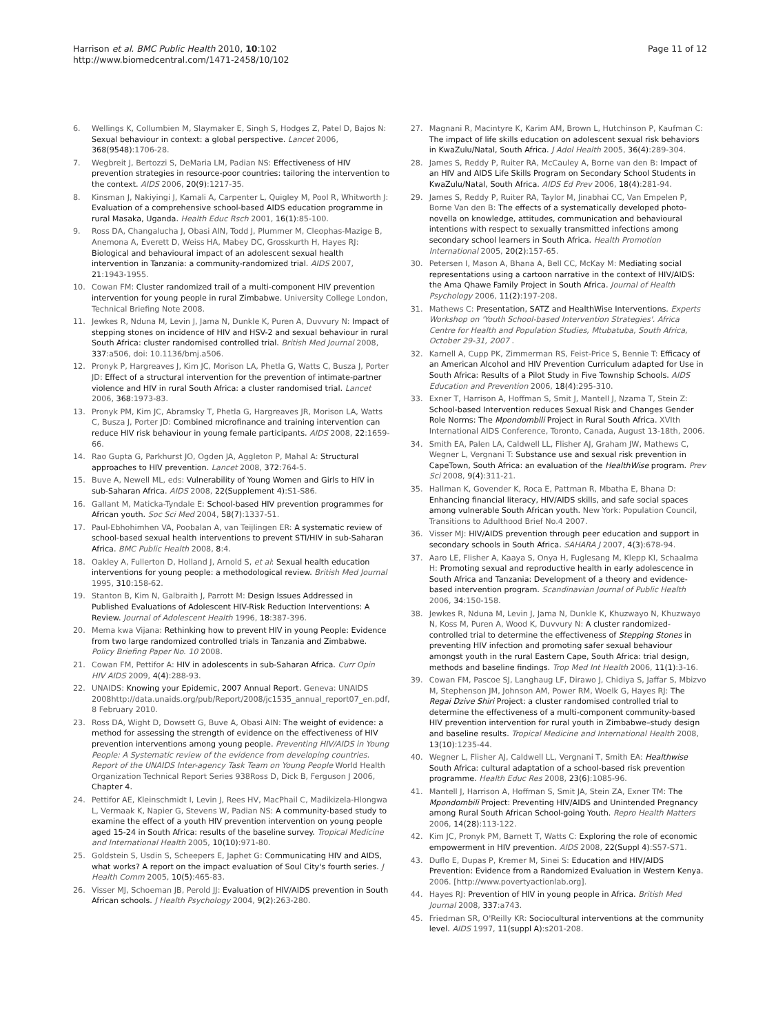Harrison et al. BMC Public Health 2010, 10:102
http://www.biomedcentral.com/1471-2458/10/102
Page 11 of 12
6. Wellings K, Collumbien M, Slaymaker E, Singh S, Hodges Z, Patel D, Bajos N: Sexual behaviour in context: a global perspective. Lancet 2006, 368(9548):1706-28.
7. Wegbreit J, Bertozzi S, DeMaria LM, Padian NS: Effectiveness of HIV prevention strategies in resource-poor countries: tailoring the intervention to the context. AIDS 2006, 20(9):1217-35.
8. Kinsman J, Nakiyingi J, Kamali A, Carpenter L, Quigley M, Pool R, Whitworth J: Evaluation of a comprehensive school-based AIDS education programme in rural Masaka, Uganda. Health Educ Rsch 2001, 16(1):85-100.
9. Ross DA, Changalucha J, Obasi AIN, Todd J, Plummer M, Cleophas-Mazige B, Anemona A, Everett D, Weiss HA, Mabey DC, Grosskurth H, Hayes RJ: Biological and behavioural impact of an adolescent sexual health intervention in Tanzania: a community-randomized trial. AIDS 2007, 21:1943-1955.
10. Cowan FM: Cluster randomized trail of a multi-component HIV prevention intervention for young people in rural Zimbabwe. University College London, Technical Briefing Note 2008.
11. Jewkes R, Nduna M, Levin J, Jama N, Dunkle K, Puren A, Duvvury N: Impact of stepping stones on incidence of HIV and HSV-2 and sexual behaviour in rural South Africa: cluster randomised controlled trial. British Med Journal 2008, 337:a506, doi: 10.1136/bmj.a506.
12. Pronyk P, Hargreaves J, Kim JC, Morison LA, Phetla G, Watts C, Busza J, Porter JD: Effect of a structural intervention for the prevention of intimate-partner violence and HIV in rural South Africa: a cluster randomised trial. Lancet 2006, 368:1973-83.
13. Pronyk PM, Kim JC, Abramsky T, Phetla G, Hargreaves JR, Morison LA, Watts C, Busza J, Porter JD: Combined microfinance and training intervention can reduce HIV risk behaviour in young female participants. AIDS 2008, 22:1659-66.
14. Rao Gupta G, Parkhurst JO, Ogden JA, Aggleton P, Mahal A: Structural approaches to HIV prevention. Lancet 2008, 372:764-5.
15. Buve A, Newell ML, eds: Vulnerability of Young Women and Girls to HIV in sub-Saharan Africa. AIDS 2008, 22(Supplement 4):S1-S86.
16. Gallant M, Maticka-Tyndale E: School-based HIV prevention programmes for African youth. Soc Sci Med 2004, 58(7):1337-51.
17. Paul-Ebhohimhen VA, Poobalan A, van Teijlingen ER: A systematic review of school-based sexual health interventions to prevent STI/HIV in sub-Saharan Africa. BMC Public Health 2008, 8:4.
18. Oakley A, Fullerton D, Holland J, Arnold S, et al: Sexual health education interventions for young people: a methodological review. British Med Journal 1995, 310:158-62.
19. Stanton B, Kim N, Galbraith J, Parrott M: Design Issues Addressed in Published Evaluations of Adolescent HIV-Risk Reduction Interventions: A Review. Journal of Adolescent Health 1996, 18:387-396.
20. Mema kwa Vijana: Rethinking how to prevent HIV in young People: Evidence from two large randomized controlled trials in Tanzania and Zimbabwe. Policy Briefing Paper No. 10 2008.
21. Cowan FM, Pettifor A: HIV in adolescents in sub-Saharan Africa. Curr Opin HIV AIDS 2009, 4(4):288-93.
22. UNAIDS: Knowing your Epidemic, 2007 Annual Report. Geneva: UNAIDS 2008http://data.unaids.org/pub/Report/2008/jc1535_annual_report07_en.pdf, 8 February 2010.
23. Ross DA, Wight D, Dowsett G, Buve A, Obasi AIN: The weight of evidence: a method for assessing the strength of evidence on the effectiveness of HIV prevention interventions among young people. Preventing HIV/AIDS in Young People: A Systematic review of the evidence from developing countries. Report of the UNAIDS Inter-agency Task Team on Young People World Health Organization Technical Report Series 938Ross D, Dick B, Ferguson J 2006, Chapter 4.
24. Pettifor AE, Kleinschmidt I, Levin J, Rees HV, MacPhail C, Madikizela-Hlongwa L, Vermaak K, Napier G, Stevens W, Padian NS: A community-based study to examine the effect of a youth HIV prevention intervention on young people aged 15-24 in South Africa: results of the baseline survey. Tropical Medicine and International Health 2005, 10(10):971-80.
25. Goldstein S, Usdin S, Scheepers E, Japhet G: Communicating HIV and AIDS, what works? A report on the impact evaluation of Soul City's fourth series. J Health Comm 2005, 10(5):465-83.
26. Visser MJ, Schoeman JB, Perold JJ: Evaluation of HIV/AIDS prevention in South African schools. J Health Psychology 2004, 9(2):263-280.
27. Magnani R, Macintyre K, Karim AM, Brown L, Hutchinson P, Kaufman C: The impact of life skills education on adolescent sexual risk behaviors in KwaZulu/Natal, South Africa. J Adol Health 2005, 36(4):289-304.
28. James S, Reddy P, Ruiter RA, McCauley A, Borne van den B: Impact of an HIV and AIDS Life Skills Program on Secondary School Students in KwaZulu/Natal, South Africa. AIDS Ed Prev 2006, 18(4):281-94.
29. James S, Reddy P, Ruiter RA, Taylor M, Jinabhai CC, Van Empelen P, Borne Van den B: The effects of a systematically developed photo-novella on knowledge, attitudes, communication and behavioural intentions with respect to sexually transmitted infections among secondary school learners in South Africa. Health Promotion International 2005, 20(2):157-65.
30. Petersen I, Mason A, Bhana A, Bell CC, McKay M: Mediating social representations using a cartoon narrative in the context of HIV/AIDS: the Ama Qhawe Family Project in South Africa. Journal of Health Psychology 2006, 11(2):197-208.
31. Mathews C: Presentation, SATZ and HealthWise Interventions. Experts Workshop on 'Youth School-based Intervention Strategies'. Africa Centre for Health and Population Studies, Mtubatuba, South Africa, October 29-31, 2007 .
32. Karnell A, Cupp PK, Zimmerman RS, Feist-Price S, Bennie T: Efficacy of an American Alcohol and HIV Prevention Curriculum adapted for Use in South Africa: Results of a Pilot Study in Five Township Schools. AIDS Education and Prevention 2006, 18(4):295-310.
33. Exner T, Harrison A, Hoffman S, Smit J, Mantell J, Nzama T, Stein Z: School-based Intervention reduces Sexual Risk and Changes Gender Role Norms: The Mpondombili Project in Rural South Africa. XVIth International AIDS Conference, Toronto, Canada, August 13-18th, 2006.
34. Smith EA, Palen LA, Caldwell LL, Flisher AJ, Graham JW, Mathews C, Wegner L, Vergnani T: Substance use and sexual risk prevention in CapeTown, South Africa: an evaluation of the HealthWise program. Prev Sci 2008, 9(4):311-21.
35. Hallman K, Govender K, Roca E, Pattman R, Mbatha E, Bhana D: Enhancing financial literacy, HIV/AIDS skills, and safe social spaces among vulnerable South African youth. New York: Population Council, Transitions to Adulthood Brief No.4 2007.
36. Visser MJ: HIV/AIDS prevention through peer education and support in secondary schools in South Africa. SAHARA J 2007, 4(3):678-94.
37. Aaro LE, Flisher A, Kaaya S, Onya H, Fuglesang M, Klepp KI, Schaalma H: Promoting sexual and reproductive health in early adolescence in South Africa and Tanzania: Development of a theory and evidence-based intervention program. Scandinavian Journal of Public Health 2006, 34:150-158.
38. Jewkes R, Nduna M, Levin J, Jama N, Dunkle K, Khuzwayo N, Khuzwayo N, Koss M, Puren A, Wood K, Duvvury N: A cluster randomized-controlled trial to determine the effectiveness of Stepping Stones in preventing HIV infection and promoting safer sexual behaviour amongst youth in the rural Eastern Cape, South Africa: trial design, methods and baseline findings. Trop Med Int Health 2006, 11(1):3-16.
39. Cowan FM, Pascoe SJ, Langhaug LF, Dirawo J, Chidiya S, Jaffar S, Mbizvo M, Stephenson JM, Johnson AM, Power RM, Woelk G, Hayes RJ: The Regai Dzive Shiri Project: a cluster randomised controlled trial to determine the effectiveness of a multi-component community-based HIV prevention intervention for rural youth in Zimbabwe–study design and baseline results. Tropical Medicine and International Health 2008, 13(10):1235-44.
40. Wegner L, Flisher AJ, Caldwell LL, Vergnani T, Smith EA: Healthwise South Africa: cultural adaptation of a school-based risk prevention programme. Health Educ Res 2008, 23(6):1085-96.
41. Mantell J, Harrison A, Hoffman S, Smit JA, Stein ZA, Exner TM: The Mpondombili Project: Preventing HIV/AIDS and Unintended Pregnancy among Rural South African School-going Youth. Repro Health Matters 2006, 14(28):113-122.
42. Kim JC, Pronyk PM, Barnett T, Watts C: Exploring the role of economic empowerment in HIV prevention. AIDS 2008, 22(Suppl 4):S57-S71.
43. Duflo E, Dupas P, Kremer M, Sinei S: Education and HIV/AIDS Prevention: Evidence from a Randomized Evaluation in Western Kenya. 2006. [http://www.povertyactionlab.org].
44. Hayes RJ: Prevention of HIV in young people in Africa. British Med Journal 2008, 337:a743.
45. Friedman SR, O'Reilly KR: Sociocultural interventions at the community level. AIDS 1997, 11(suppl A):s201-208.